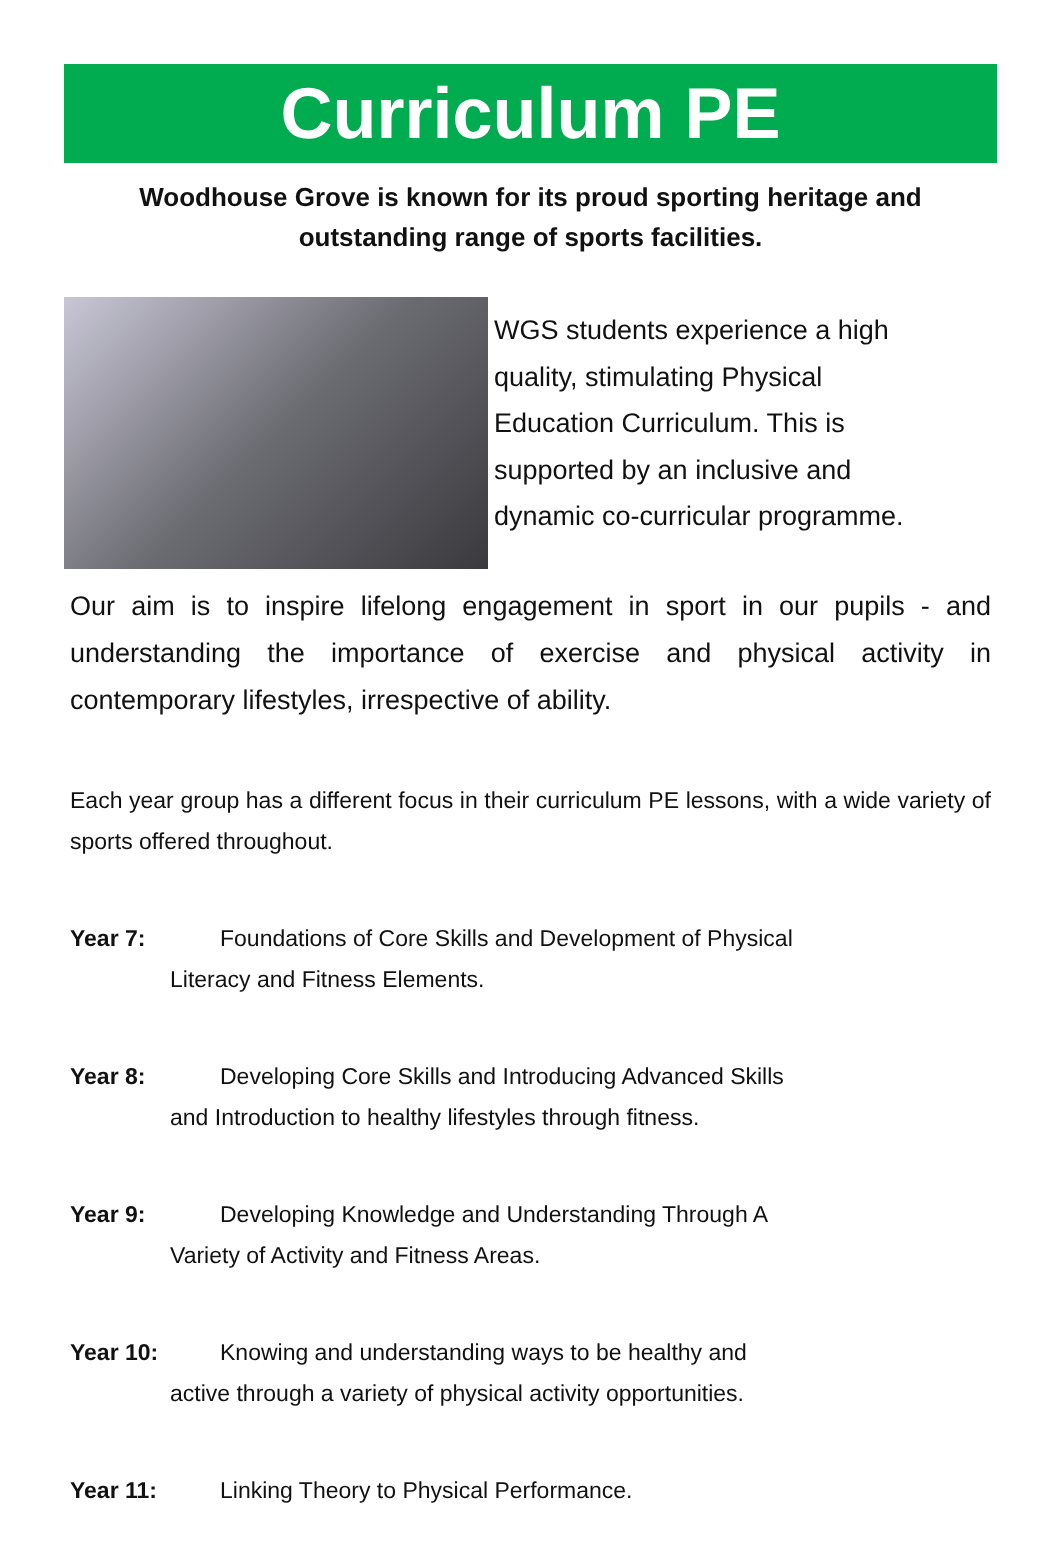Curriculum PE
Woodhouse Grove is known for its proud sporting heritage and outstanding range of sports facilities.
WGS students experience a high
quality, stimulating Physical
Education Curriculum. This is
supported by an inclusive and
dynamic co-curricular programme.
Our aim is to inspire lifelong engagement in sport in our pupils - and understanding the importance of exercise and physical activity in contemporary lifestyles, irrespective of ability.
Each year group has a different focus in their curriculum PE lessons, with a wide variety of sports offered throughout.
Year 7: Foundations of Core Skills and Development of Physical
Literacy and Fitness Elements.
Year 8: Developing Core Skills and Introducing Advanced Skills
and Introduction to healthy lifestyles through fitness.
Year 9: Developing Knowledge and Understanding Through A
Variety of Activity and Fitness Areas.
Year 10: Knowing and understanding ways to be healthy and
active through a variety of physical activity opportunities.
Year 11: Linking Theory to Physical Performance.